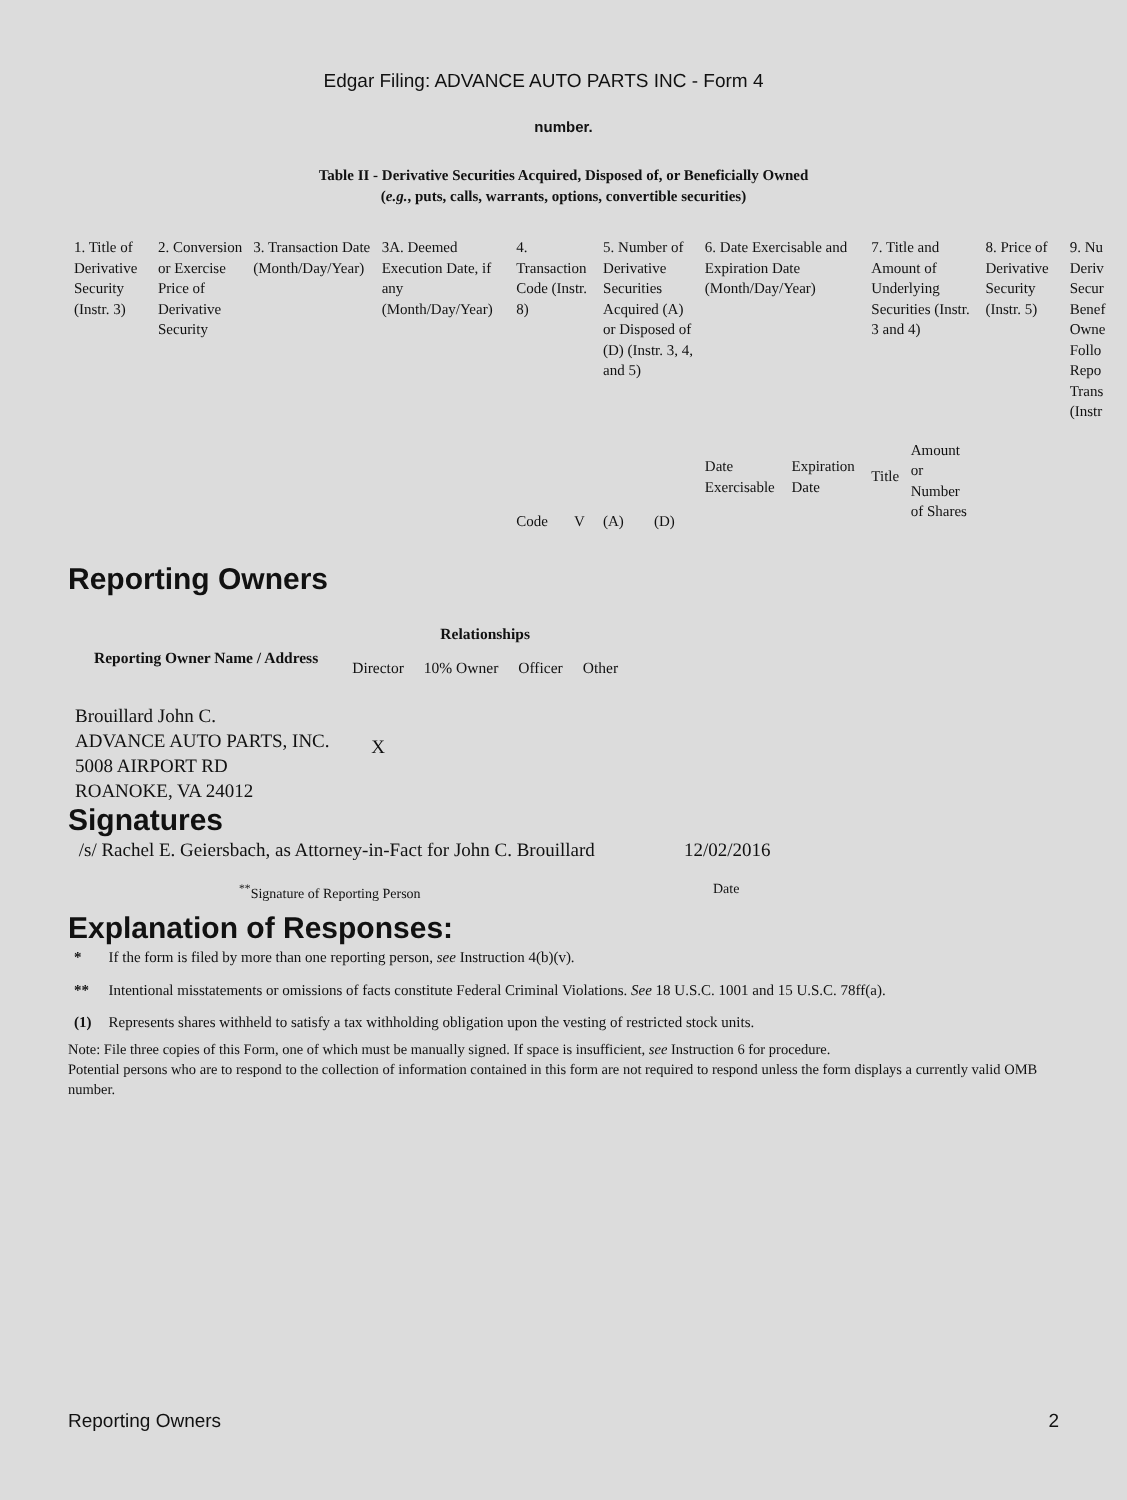Edgar Filing: ADVANCE AUTO PARTS INC - Form 4
number.
Table II - Derivative Securities Acquired, Disposed of, or Beneficially Owned
(e.g., puts, calls, warrants, options, convertible securities)
| 1. Title of Derivative Security (Instr. 3) | 2. Conversion or Exercise Price of Derivative Security | 3. Transaction Date (Month/Day/Year) | 3A. Deemed Execution Date, if any (Month/Day/Year) | 4. Transaction Code (Instr. 8) | | 5. Number of Derivative Securities Acquired (A) or Disposed of (D) (Instr. 3, 4, and 5) | | 6. Date Exercisable and Expiration Date (Month/Day/Year) | | 7. Title and Amount of Underlying Securities (Instr. 3 and 4) | | 8. Price of Derivative Security (Instr. 5) | 9. Nu Deriv Secur Benef Owne Follo Repo Trans (Instr |
| --- | --- | --- | --- | --- | --- | --- | --- | --- | --- | --- | --- | --- | --- |
| | | | | Code | V | (A) | (D) | Date Exercisable | Expiration Date | Title | Amount or Number of Shares | | |
Reporting Owners
| Reporting Owner Name / Address | Relationships | | | |
| --- | --- | --- | --- | --- |
| | Director | 10% Owner | Officer | Other |
| Brouillard John C. ADVANCE AUTO PARTS, INC. 5008 AIRPORT RD ROANOKE, VA 24012 | X | | | |
Signatures
| /s/ Rachel E. Geiersbach, as Attorney-in-Fact for John C. Brouillard | 12/02/2016 |
| <sup>**</sup> Signature of Reporting Person | Date |
Explanation of Responses:
| * | If the form is filed by more than one reporting person, see Instruction 4(b)(v). |
| ** | Intentional misstatements or omissions of facts constitute Federal Criminal Violations. See 18 U.S.C. 1001 and 15 U.S.C. 78ff(a). |
| (1) | Represents shares withheld to satisfy a tax withholding obligation upon the vesting of restricted stock units. |
Note: File three copies of this Form, one of which must be manually signed. If space is insufficient, see Instruction 6 for procedure.
Potential persons who are to respond to the collection of information contained in this form are not required to respond unless the form displays a currently valid OMB number.
Reporting Owners 2